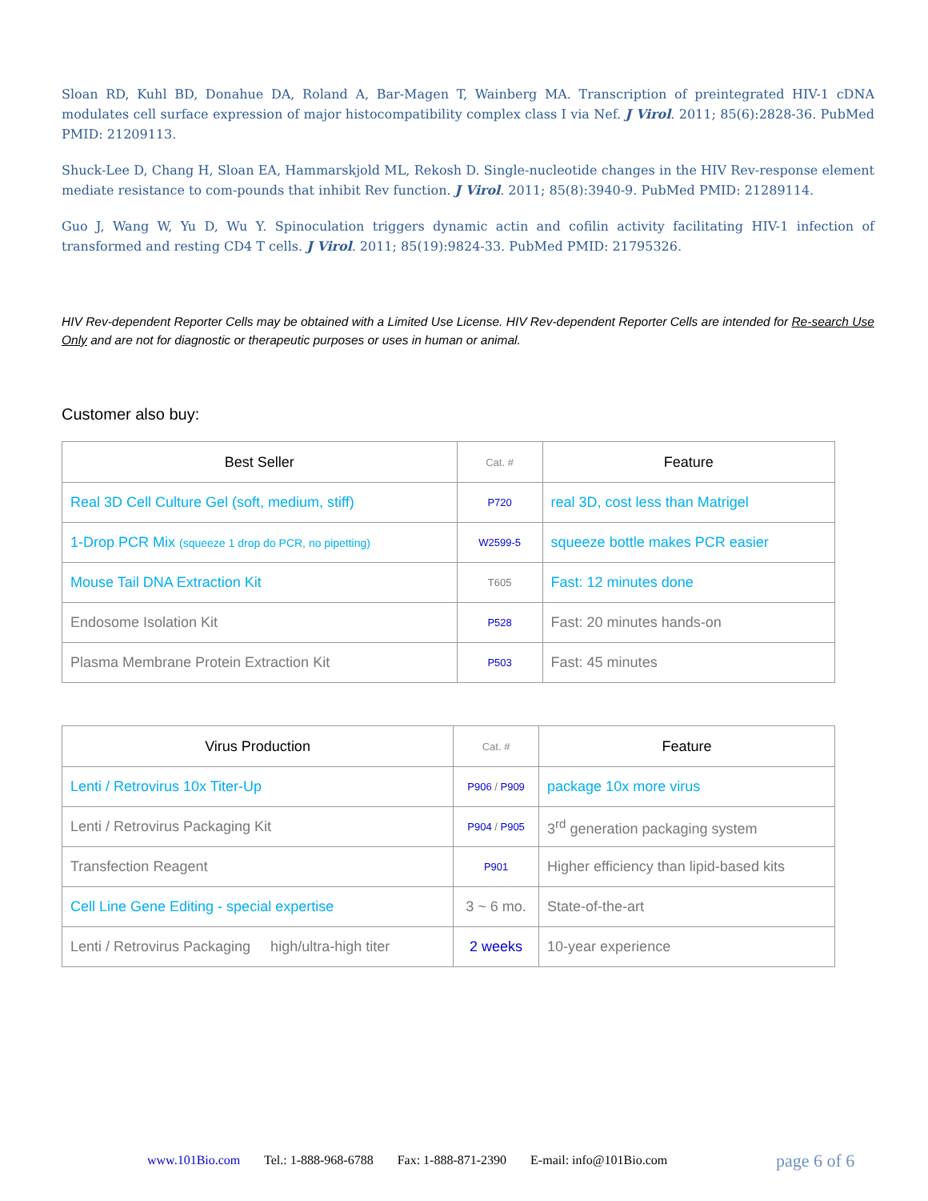Sloan RD, Kuhl BD, Donahue DA, Roland A, Bar-Magen T, Wainberg MA. Transcription of preintegrated HIV-1 cDNA modulates cell surface expression of major histocompatibility complex class I via Nef. J Virol. 2011; 85(6):2828-36. PubMed PMID: 21209113.
Shuck-Lee D, Chang H, Sloan EA, Hammarskjold ML, Rekosh D. Single-nucleotide changes in the HIV Rev-response element mediate resistance to com-pounds that inhibit Rev function. J Virol. 2011; 85(8):3940-9. PubMed PMID: 21289114.
Guo J, Wang W, Yu D, Wu Y. Spinoculation triggers dynamic actin and cofilin activity facilitating HIV-1 infection of transformed and resting CD4 T cells. J Virol. 2011; 85(19):9824-33. PubMed PMID: 21795326.
HIV Rev-dependent Reporter Cells may be obtained with a Limited Use License. HIV Rev-dependent Reporter Cells are intended for Re-search Use Only and are not for diagnostic or therapeutic purposes or uses in human or animal.
Customer also buy:
| Best Seller | Cat. # | Feature |
| --- | --- | --- |
| Real 3D Cell Culture Gel (soft, medium, stiff) | P720 | real 3D, cost less than Matrigel |
| 1-Drop PCR Mix (squeeze 1 drop do PCR, no pipetting) | W2599-5 | squeeze bottle makes PCR easier |
| Mouse Tail DNA Extraction Kit | T605 | Fast: 12 minutes done |
| Endosome Isolation Kit | P528 | Fast: 20 minutes hands-on |
| Plasma Membrane Protein Extraction Kit | P503 | Fast: 45 minutes |
| Virus Production | Cat. # | Feature |
| --- | --- | --- |
| Lenti / Retrovirus 10x Titer-Up | P906 / P909 | package 10x more virus |
| Lenti / Retrovirus Packaging Kit | P904 / P905 | 3<sup>rd</sup> generation packaging system |
| Transfection Reagent | P901 | Higher efficiency than lipid-based kits |
| Cell Line Gene Editing - special expertise | 3 ~ 6 mo. | State-of-the-art |
| Lenti / Retrovirus Packaging high/ultra-high titer | 2 weeks | 10-year experience |
www.101Bio.com Tel.: 1-888-968-6788 Fax: 1-888-871-2390 E-mail: info@101Bio.com
page 6 of 6